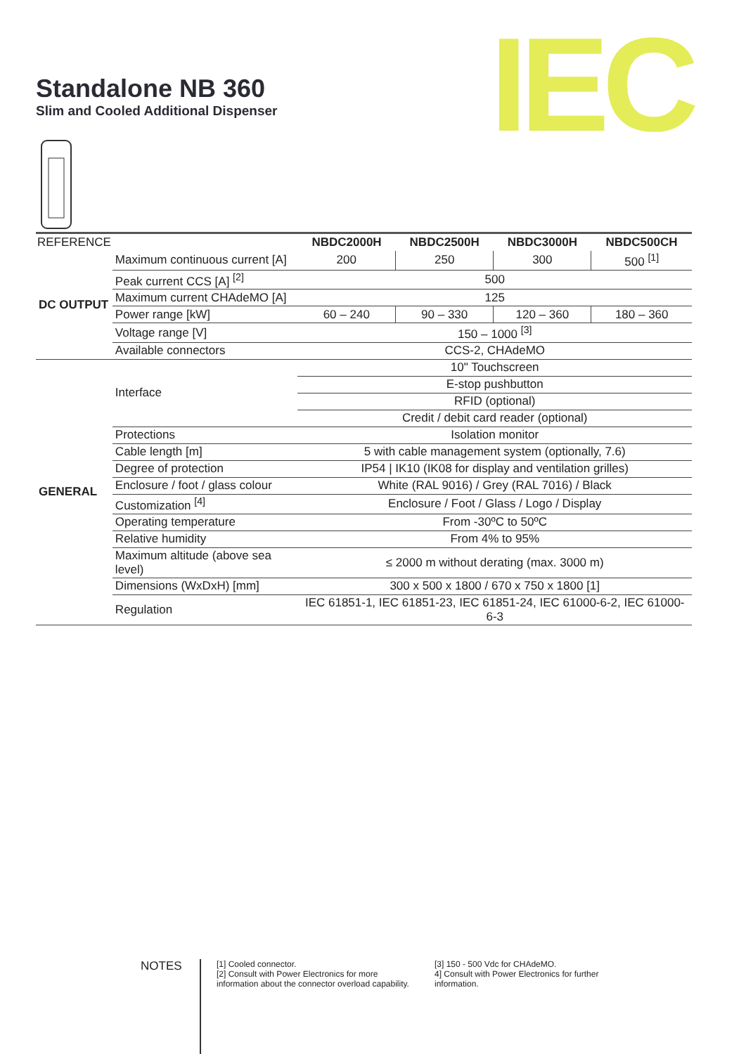Standalone NB 360
Slim and Cooled Additional Dispenser
IEC
| REFERENCE | | NBDC2000H | NBDC2500H | NBDC3000H | NBDC500CH |
| --- | --- | --- | --- | --- | --- |
| DC OUTPUT | Maximum continuous current [A] | 200 | 250 | 300 | 500 <sup>[1]</sup> |
| | Peak current CCS [A] <sup>[2]</sup> | 500 | | | |
| | Maximum current CHAdeMO [A] | 125 | | | |
| | Power range [kW] | 60 – 240 | 90 – 330 | 120 – 360 | 180 – 360 |
| | Voltage range [V] | 150 – 1000 <sup>[3]</sup> | | | |
| | Available connectors | CCS-2, CHAdeMO | | | |
| GENERAL | Interface | 10" Touchscreen | | | |
| | | E-stop pushbutton | | | |
| | | RFID (optional) | | | |
| | | Credit / debit card reader (optional) | | | |
| | Protections | Isolation monitor | | | |
| | Cable length [m] | 5 with cable management system (optionally, 7.6) | | | |
| | Degree of protection | IP54 / IK10 (IK08 for display and ventilation grilles) | | | |
| | Enclosure / foot / glass colour | White (RAL 9016) / Grey (RAL 7016) / Black | | | |
| | Customization <sup>[4]</sup> | Enclosure / Foot / Glass / Logo / Display | | | |
| | Operating temperature | From -30ºC to 50ºC | | | |
| | Relative humidity | From 4% to 95% | | | |
| | Maximum altitude (above sea level) | ≤ 2000 m without derating (max. 3000 m) | | | |
| | Dimensions (WxDxH) [mm] | 300 x 500 x 1800 / 670 x 750 x 1800 [1] | | | |
| | Regulation | IEC 61851-1, IEC 61851-23, IEC 61851-24, IEC 61000-6-2, IEC 61000-6-3 | | | |
NOTES
[1] Cooled connector.
[2] Consult with Power Electronics for more information about the connector overload capability.
[3] 150 - 500 Vdc for CHAdeMO.
4] Consult with Power Electronics for further information.